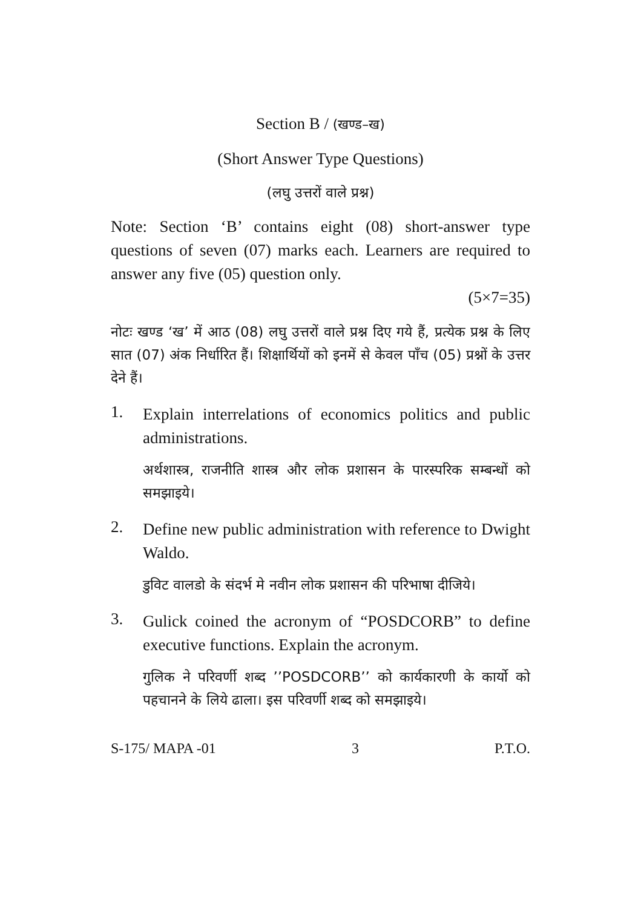Section B / (खण्ड–ख)
(Short Answer Type Questions)
(लघु उत्तरों वाले प्रश्न)
Note: Section ‘B’ contains eight (08) short-answer type questions of seven (07) marks each. Learners are required to answer any five (05) question only.
(5×7=35)
नोटः खण्ड ‘ख’ में आठ (08) लघु उत्तरों वाले प्रश्न दिए गये हैं, प्रत्येक प्रश्न के लिए सात (07) अंक निर्धारित हैं। शिक्षार्थियों को इनमें से केवल पाँच (05) प्रश्नों के उत्तर देने हैं।
1.
Explain interrelations of economics politics and public administrations.
अर्थशास्त्र, राजनीति शास्त्र और लोक प्रशासन के पारस्परिक सम्बन्धों को समझाइये।
2.
Define new public administration with reference to Dwight Waldo.
डुविट वालडो के संदर्भ मे नवीन लोक प्रशासन की परिभाषा दीजिये।
3.
Gulick coined the acronym of “POSDCORB” to define executive functions. Explain the acronym.
गुलिक ने परिवर्णी शब्द ’’POSDCORB’’ को कार्यकारणी के कार्यो को पहचानने के लिये ढाला। इस परिवर्णी शब्द को समझाइये।
S-175/ MAPA -01 3 P.T.O.